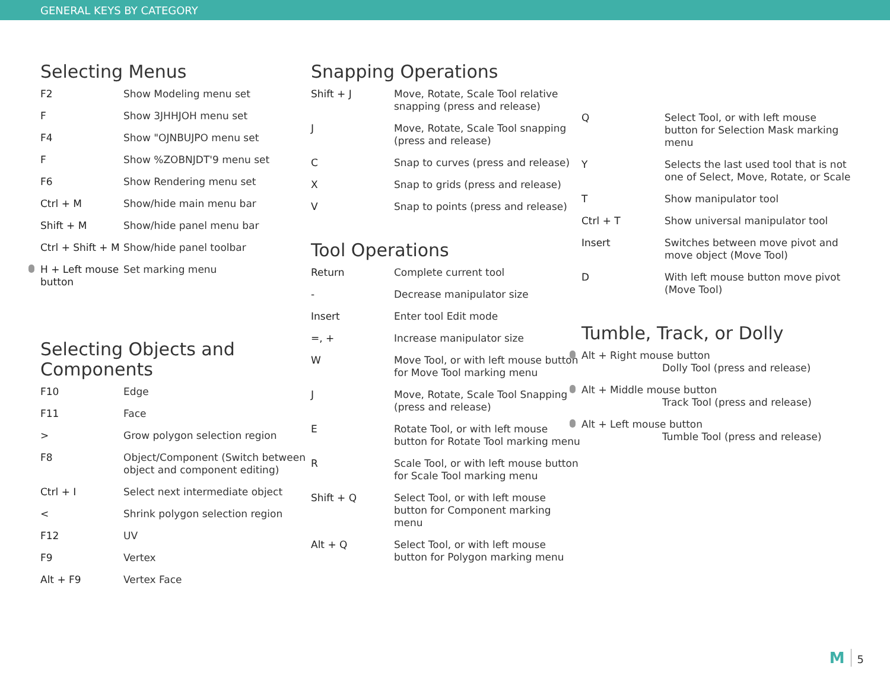GENERAL KEYS BY CATEGORY
Selecting Menus
| F2 | Show Modeling menu set |
| F | Show 3JHHJOH menu set |
| F4 | Show "OJNBUJPO menu set |
| F | Show %ZOBNJDT'9 menu set |
| F6 | Show Rendering menu set |
| Ctrl + M | Show/hide main menu bar |
| Shift + M | Show/hide panel menu bar |
| Ctrl + Shift + M | Show/hide panel toolbar |
| H + Left mouse button | Set marking menu |
Selecting Objects and Components
| F10 | Edge |
| F11 | Face |
| > | Grow polygon selection region |
| F8 | Object/Component (Switch between object and component editing) |
| Ctrl + I | Select next intermediate object |
| < | Shrink polygon selection region |
| F12 | UV |
| F9 | Vertex |
| Alt + F9 | Vertex Face |
Snapping Operations
| Shift + J | Move, Rotate, Scale Tool relative snapping (press and release) |
| J | Move, Rotate, Scale Tool snapping (press and release) |
| C | Snap to curves (press and release) |
| X | Snap to grids (press and release) |
| V | Snap to points (press and release) |
Tool Operations
| Return | Complete current tool |
| - | Decrease manipulator size |
| Insert | Enter tool Edit mode |
| =, + | Increase manipulator size |
| W | Move Tool, or with left mouse button for Move Tool marking menu |
| J | Move, Rotate, Scale Tool Snapping (press and release) |
| E | Rotate Tool, or with left mouse button for Rotate Tool marking menu |
| R | Scale Tool, or with left mouse button for Scale Tool marking menu |
| Shift + Q | Select Tool, or with left mouse button for Component marking menu |
| Alt + Q | Select Tool, or with left mouse button for Polygon marking menu |
| Q | Select Tool, or with left mouse button for Selection Mask marking menu |
| Y | Selects the last used tool that is not one of Select, Move, Rotate, or Scale |
| T | Show manipulator tool |
| Ctrl + T | Show universal manipulator tool |
| Insert | Switches between move pivot and move object (Move Tool) |
| D | With left mouse button move pivot (Move Tool) |
Tumble, Track, or Dolly
Alt + Right mouse button
Dolly Tool (press and release)
Alt + Middle mouse button
Track Tool (press and release)
Alt + Left mouse button
Tumble Tool (press and release)
M 5